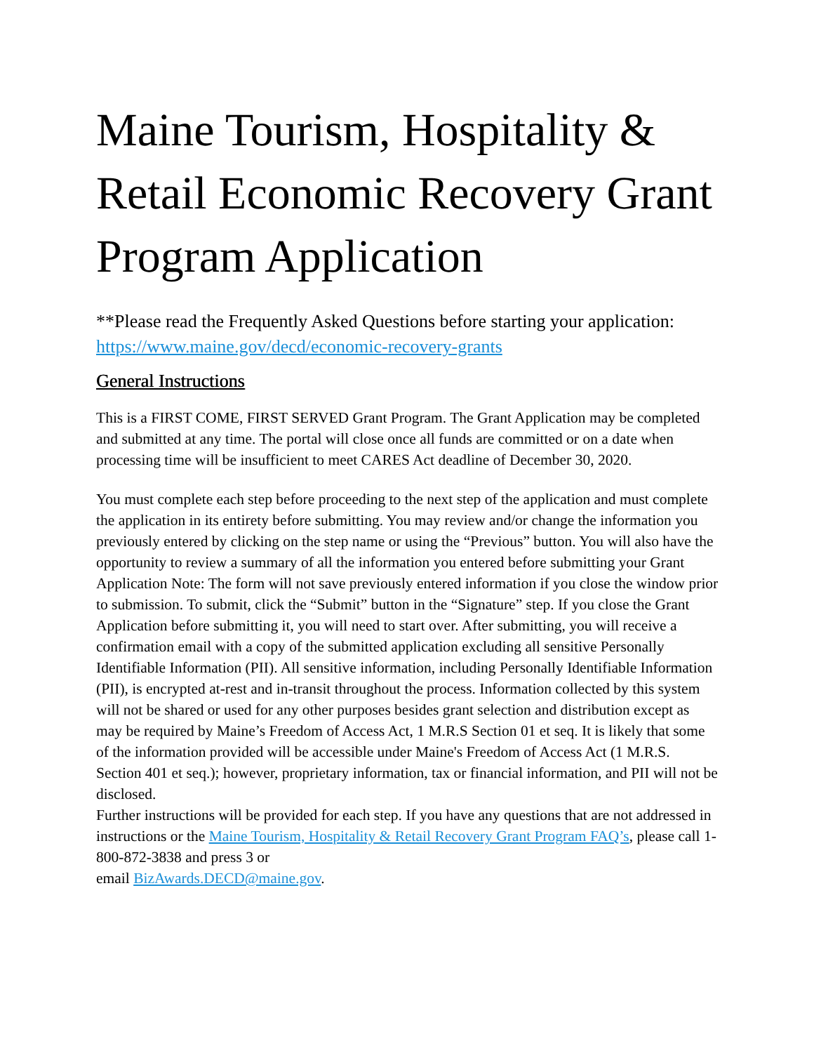Maine Tourism, Hospitality & Retail Economic Recovery Grant Program Application
**Please read the Frequently Asked Questions before starting your application: https://www.maine.gov/decd/economic-recovery-grants
General Instructions
This is a FIRST COME, FIRST SERVED Grant Program. The Grant Application may be completed and submitted at any time. The portal will close once all funds are committed or on a date when processing time will be insufficient to meet CARES Act deadline of December 30, 2020.
You must complete each step before proceeding to the next step of the application and must complete the application in its entirety before submitting. You may review and/or change the information you previously entered by clicking on the step name or using the “Previous” button. You will also have the opportunity to review a summary of all the information you entered before submitting your Grant Application Note: The form will not save previously entered information if you close the window prior to submission. To submit, click the “Submit” button in the “Signature” step. If you close the Grant Application before submitting it, you will need to start over. After submitting, you will receive a confirmation email with a copy of the submitted application excluding all sensitive Personally Identifiable Information (PII). All sensitive information, including Personally Identifiable Information (PII), is encrypted at-rest and in-transit throughout the process. Information collected by this system will not be shared or used for any other purposes besides grant selection and distribution except as may be required by Maine’s Freedom of Access Act, 1 M.R.S Section 01 et seq. It is likely that some of the information provided will be accessible under Maine's Freedom of Access Act (1 M.R.S. Section 401 et seq.); however, proprietary information, tax or financial information, and PII will not be disclosed.
Further instructions will be provided for each step. If you have any questions that are not addressed in instructions or the Maine Tourism, Hospitality & Retail Recovery Grant Program FAQ’s, please call 1-800-872-3838 and press 3 or
email BizAwards.DECD@maine.gov.